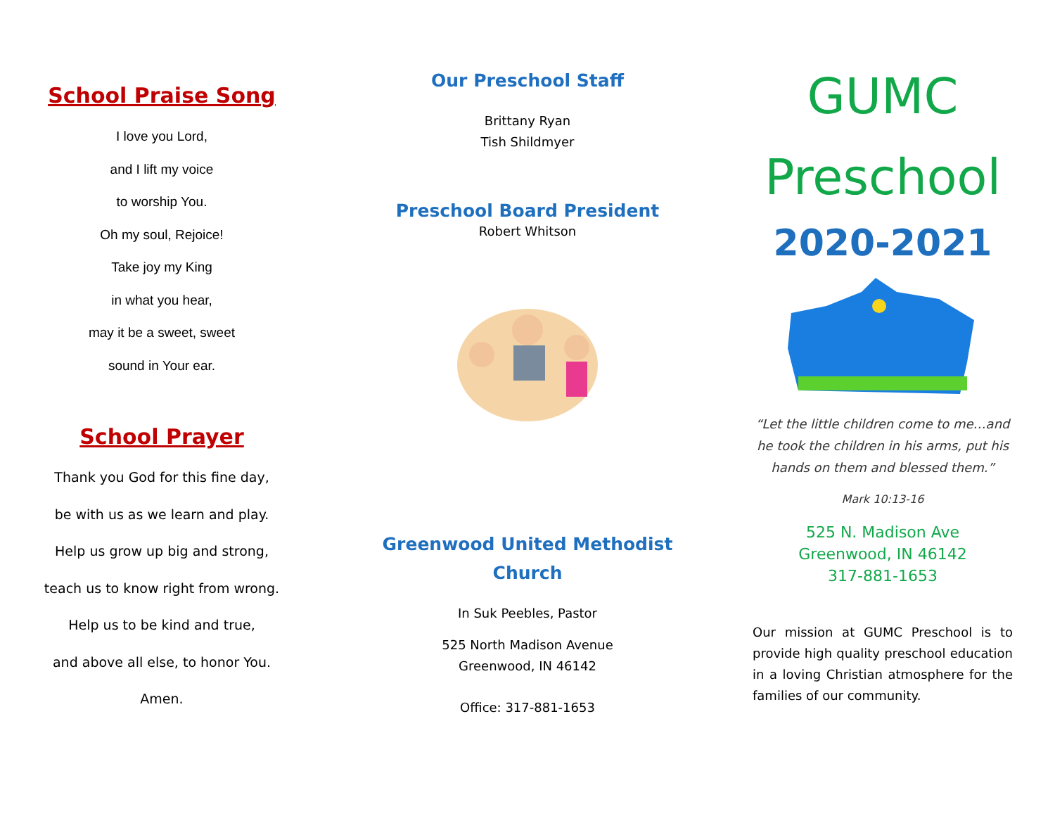School Praise Song
I love you Lord,
and I lift my voice
to worship You.
Oh my soul, Rejoice!
Take joy my King
in what you hear,
may it be a sweet, sweet
sound in Your ear.
School Prayer
Thank you God for this fine day,
be with us as we learn and play.
Help us grow up big and strong,
teach us to know right from wrong.
Help us to be kind and true,
and above all else, to honor You.
Amen.
Our Preschool Staff
Brittany Ryan
Tish Shildmyer
Preschool Board President
Robert Whitson
Greenwood United Methodist
Church
In Suk Peebles, Pastor
525 North Madison Avenue
Greenwood, IN 46142
Office: 317-881-1653
GUMC
Preschool
2020-2021
“Let the little children come to me…and he took the children in his arms, put his hands on them and blessed them.”
Mark 10:13-16
525 N. Madison Ave
Greenwood, IN 46142
317-881-1653
Our mission at GUMC Preschool is to provide high quality preschool education in a loving Christian atmosphere for the families of our community.